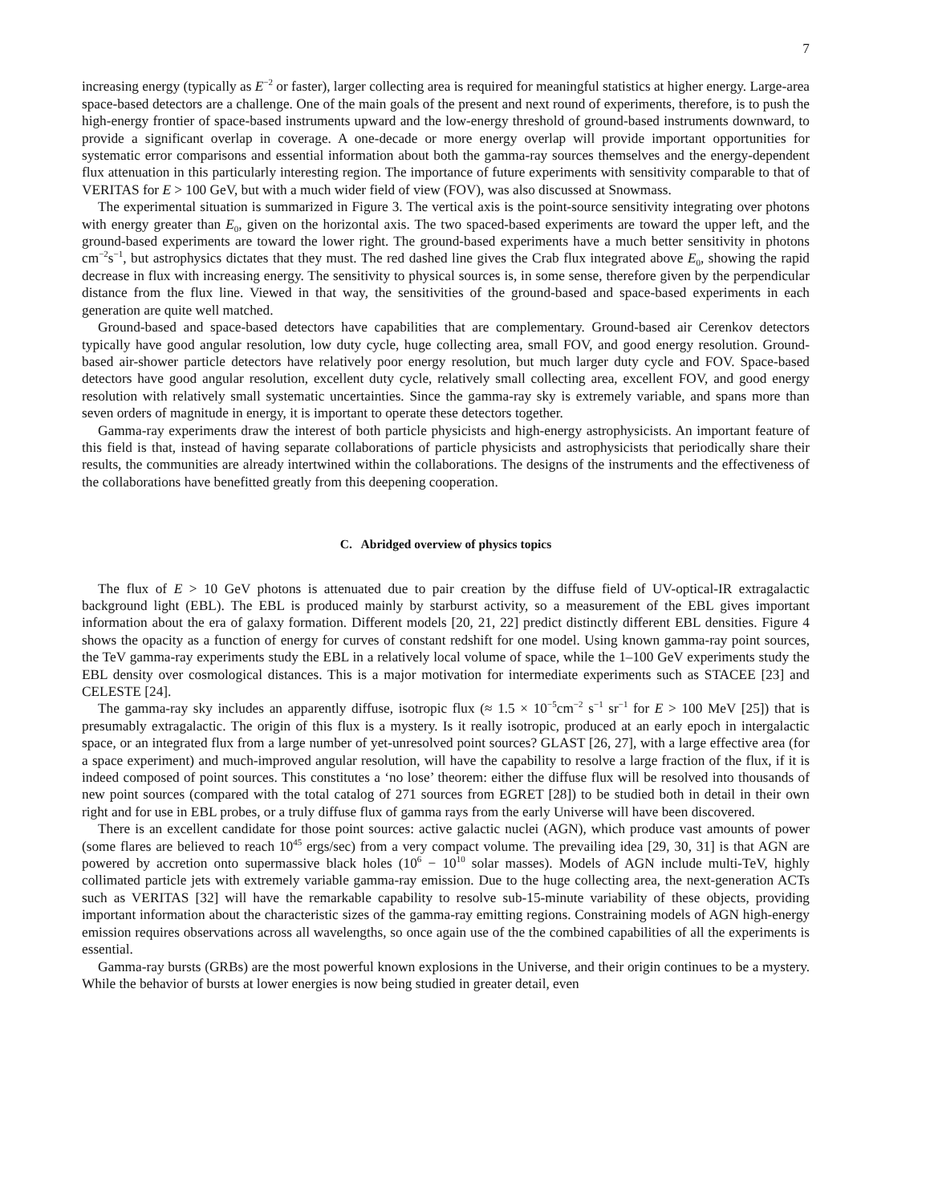7
increasing energy (typically as E<sup>−2</sup> or faster), larger collecting area is required for meaningful statistics at higher energy. Large-area space-based detectors are a challenge. One of the main goals of the present and next round of experiments, therefore, is to push the high-energy frontier of space-based instruments upward and the low-energy threshold of ground-based instruments downward, to provide a significant overlap in coverage. A one-decade or more energy overlap will provide important opportunities for systematic error comparisons and essential information about both the gamma-ray sources themselves and the energy-dependent flux attenuation in this particularly interesting region. The importance of future experiments with sensitivity comparable to that of VERITAS for E > 100 GeV, but with a much wider field of view (FOV), was also discussed at Snowmass.
The experimental situation is summarized in Figure 3. The vertical axis is the point-source sensitivity integrating over photons with energy greater than E<sub>0</sub>, given on the horizontal axis. The two spaced-based experiments are toward the upper left, and the ground-based experiments are toward the lower right. The ground-based experiments have a much better sensitivity in photons cm<sup>−2</sup>s<sup>−1</sup>, but astrophysics dictates that they must. The red dashed line gives the Crab flux integrated above E<sub>0</sub>, showing the rapid decrease in flux with increasing energy. The sensitivity to physical sources is, in some sense, therefore given by the perpendicular distance from the flux line. Viewed in that way, the sensitivities of the ground-based and space-based experiments in each generation are quite well matched.
Ground-based and space-based detectors have capabilities that are complementary. Ground-based air Cerenkov detectors typically have good angular resolution, low duty cycle, huge collecting area, small FOV, and good energy resolution. Ground-based air-shower particle detectors have relatively poor energy resolution, but much larger duty cycle and FOV. Space-based detectors have good angular resolution, excellent duty cycle, relatively small collecting area, excellent FOV, and good energy resolution with relatively small systematic uncertainties. Since the gamma-ray sky is extremely variable, and spans more than seven orders of magnitude in energy, it is important to operate these detectors together.
Gamma-ray experiments draw the interest of both particle physicists and high-energy astrophysicists. An important feature of this field is that, instead of having separate collaborations of particle physicists and astrophysicists that periodically share their results, the communities are already intertwined within the collaborations. The designs of the instruments and the effectiveness of the collaborations have benefitted greatly from this deepening cooperation.
C. Abridged overview of physics topics
The flux of E > 10 GeV photons is attenuated due to pair creation by the diffuse field of UV-optical-IR extragalactic background light (EBL). The EBL is produced mainly by starburst activity, so a measurement of the EBL gives important information about the era of galaxy formation. Different models [20, 21, 22] predict distinctly different EBL densities. Figure 4 shows the opacity as a function of energy for curves of constant redshift for one model. Using known gamma-ray point sources, the TeV gamma-ray experiments study the EBL in a relatively local volume of space, while the 1–100 GeV experiments study the EBL density over cosmological distances. This is a major motivation for intermediate experiments such as STACEE [23] and CELESTE [24].
The gamma-ray sky includes an apparently diffuse, isotropic flux (≈ 1.5 × 10<sup>−5</sup>cm<sup>−2</sup> s<sup>−1</sup> sr<sup>−1</sup> for E > 100 MeV [25]) that is presumably extragalactic. The origin of this flux is a mystery. Is it really isotropic, produced at an early epoch in intergalactic space, or an integrated flux from a large number of yet-unresolved point sources? GLAST [26, 27], with a large effective area (for a space experiment) and much-improved angular resolution, will have the capability to resolve a large fraction of the flux, if it is indeed composed of point sources. This constitutes a ‘no lose’ theorem: either the diffuse flux will be resolved into thousands of new point sources (compared with the total catalog of 271 sources from EGRET [28]) to be studied both in detail in their own right and for use in EBL probes, or a truly diffuse flux of gamma rays from the early Universe will have been discovered.
There is an excellent candidate for those point sources: active galactic nuclei (AGN), which produce vast amounts of power (some flares are believed to reach 10<sup>45</sup> ergs/sec) from a very compact volume. The prevailing idea [29, 30, 31] is that AGN are powered by accretion onto supermassive black holes (10<sup>6</sup> − 10<sup>10</sup> solar masses). Models of AGN include multi-TeV, highly collimated particle jets with extremely variable gamma-ray emission. Due to the huge collecting area, the next-generation ACTs such as VERITAS [32] will have the remarkable capability to resolve sub-15-minute variability of these objects, providing important information about the characteristic sizes of the gamma-ray emitting regions. Constraining models of AGN high-energy emission requires observations across all wavelengths, so once again use of the the combined capabilities of all the experiments is essential.
Gamma-ray bursts (GRBs) are the most powerful known explosions in the Universe, and their origin continues to be a mystery. While the behavior of bursts at lower energies is now being studied in greater detail, even